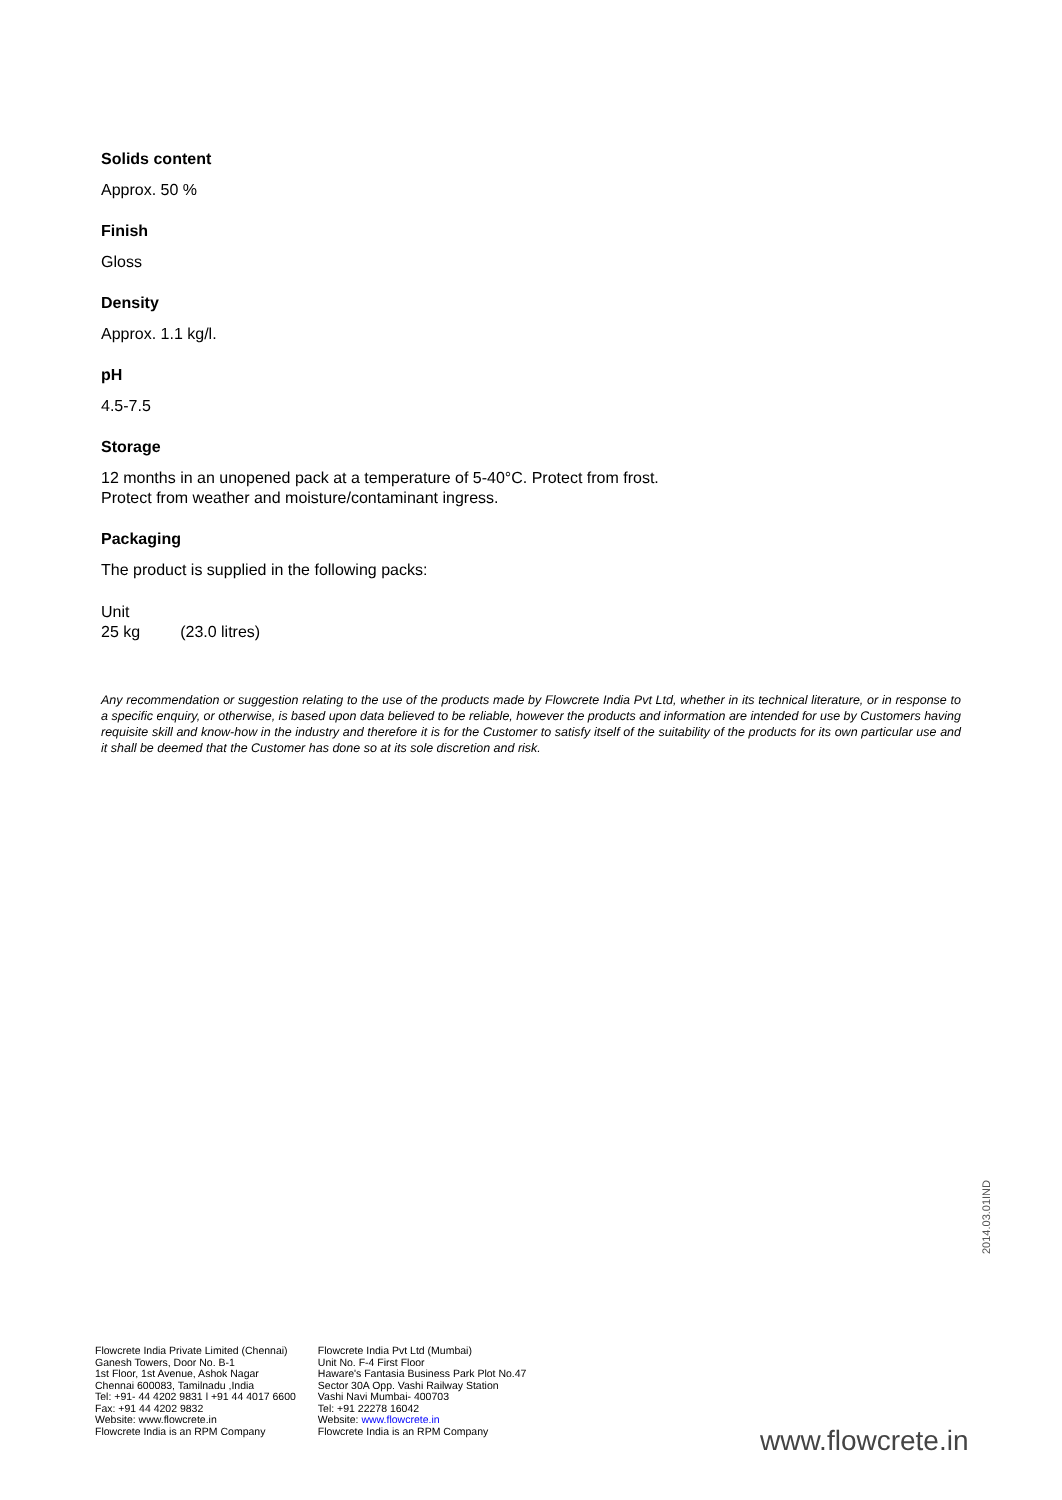Solids content
Approx. 50 %
Finish
Gloss
Density
Approx. 1.1 kg/l.
pH
4.5-7.5
Storage
12 months in an unopened pack at a temperature of 5-40°C. Protect from frost.
Protect from weather and moisture/contaminant ingress.
Packaging
The product is supplied in the following packs:
Unit
25 kg (23.0 litres)
Any recommendation or suggestion relating to the use of the products made by Flowcrete India Pvt Ltd, whether in its technical literature, or in response to a specific enquiry, or otherwise, is based upon data believed to be reliable, however the products and information are intended for use by Customers having requisite skill and know-how in the industry and therefore it is for the Customer to satisfy itself of the suitability of the products for its own particular use and it shall be deemed that the Customer has done so at its sole discretion and risk.
2014.03.01IND
Flowcrete India Private Limited (Chennai)
Ganesh Towers, Door No. B-1
1st Floor, 1st Avenue, Ashok Nagar
Chennai 600083, Tamilnadu ,India
Tel: +91- 44 4202 9831 l +91 44 4017 6600
Fax: +91 44 4202 9832
Website: www.flowcrete.in
Flowcrete India is an RPM Company
Flowcrete India Pvt Ltd (Mumbai)
Unit No. F-4 First Floor
Haware's Fantasia Business Park Plot No.47
Sector 30A Opp. Vashi Railway Station
Vashi Navi Mumbai- 400703
Tel: +91 22278 16042
Website: www.flowcrete.in
Flowcrete India is an RPM Company
www.flowcrete.in